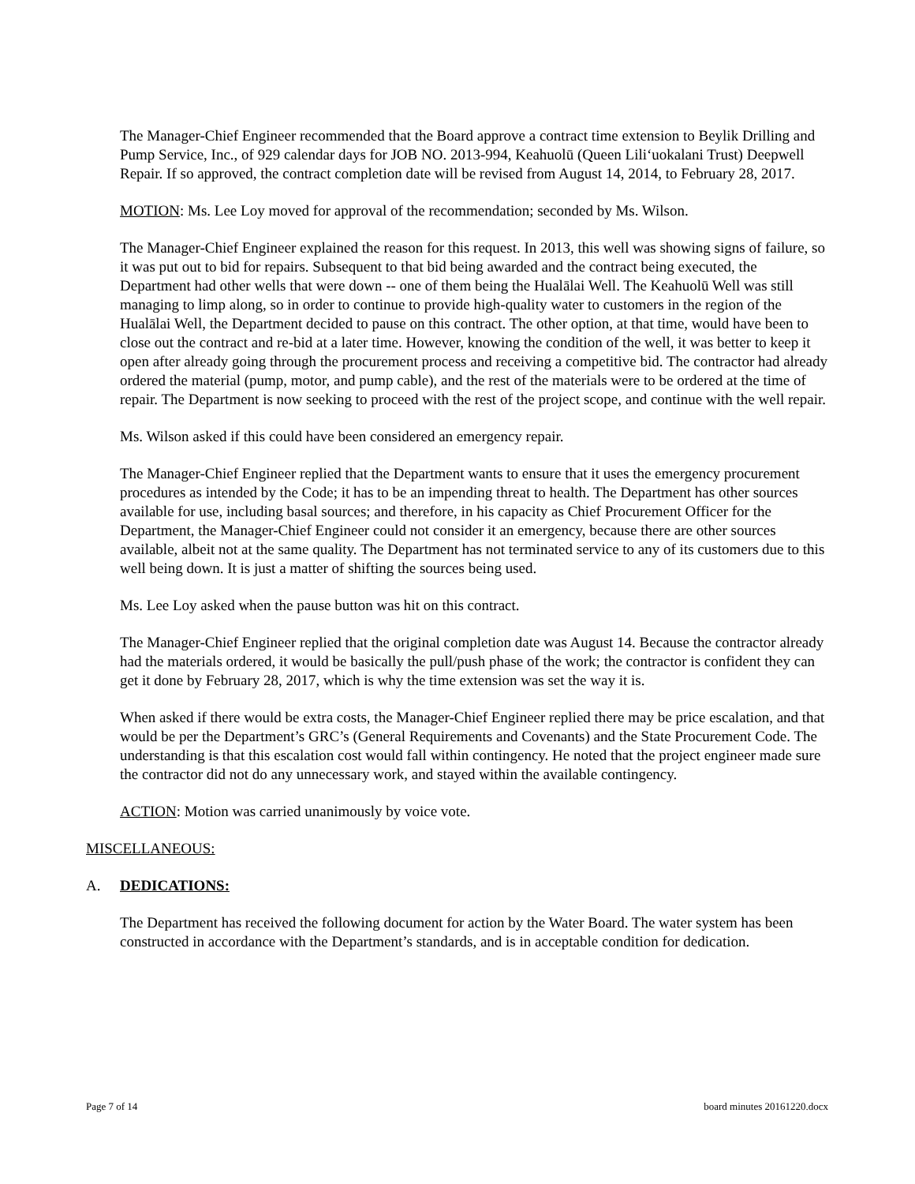The Manager-Chief Engineer recommended that the Board approve a contract time extension to Beylik Drilling and Pump Service, Inc., of 929 calendar days for JOB NO. 2013-994, Keahuolū (Queen Lili‘uokalani Trust) Deepwell Repair. If so approved, the contract completion date will be revised from August 14, 2014, to February 28, 2017.
MOTION: Ms. Lee Loy moved for approval of the recommendation; seconded by Ms. Wilson.
The Manager-Chief Engineer explained the reason for this request. In 2013, this well was showing signs of failure, so it was put out to bid for repairs. Subsequent to that bid being awarded and the contract being executed, the Department had other wells that were down -- one of them being the Hualālai Well. The Keahuolū Well was still managing to limp along, so in order to continue to provide high-quality water to customers in the region of the Hualālai Well, the Department decided to pause on this contract. The other option, at that time, would have been to close out the contract and re-bid at a later time. However, knowing the condition of the well, it was better to keep it open after already going through the procurement process and receiving a competitive bid. The contractor had already ordered the material (pump, motor, and pump cable), and the rest of the materials were to be ordered at the time of repair. The Department is now seeking to proceed with the rest of the project scope, and continue with the well repair.
Ms. Wilson asked if this could have been considered an emergency repair.
The Manager-Chief Engineer replied that the Department wants to ensure that it uses the emergency procurement procedures as intended by the Code; it has to be an impending threat to health. The Department has other sources available for use, including basal sources; and therefore, in his capacity as Chief Procurement Officer for the Department, the Manager-Chief Engineer could not consider it an emergency, because there are other sources available, albeit not at the same quality. The Department has not terminated service to any of its customers due to this well being down. It is just a matter of shifting the sources being used.
Ms. Lee Loy asked when the pause button was hit on this contract.
The Manager-Chief Engineer replied that the original completion date was August 14. Because the contractor already had the materials ordered, it would be basically the pull/push phase of the work; the contractor is confident they can get it done by February 28, 2017, which is why the time extension was set the way it is.
When asked if there would be extra costs, the Manager-Chief Engineer replied there may be price escalation, and that would be per the Department’s GRC’s (General Requirements and Covenants) and the State Procurement Code. The understanding is that this escalation cost would fall within contingency. He noted that the project engineer made sure the contractor did not do any unnecessary work, and stayed within the available contingency.
ACTION: Motion was carried unanimously by voice vote.
MISCELLANEOUS:
A. DEDICATIONS:
The Department has received the following document for action by the Water Board. The water system has been constructed in accordance with the Department’s standards, and is in acceptable condition for dedication.
Page 7 of 14 board minutes 20161220.docx